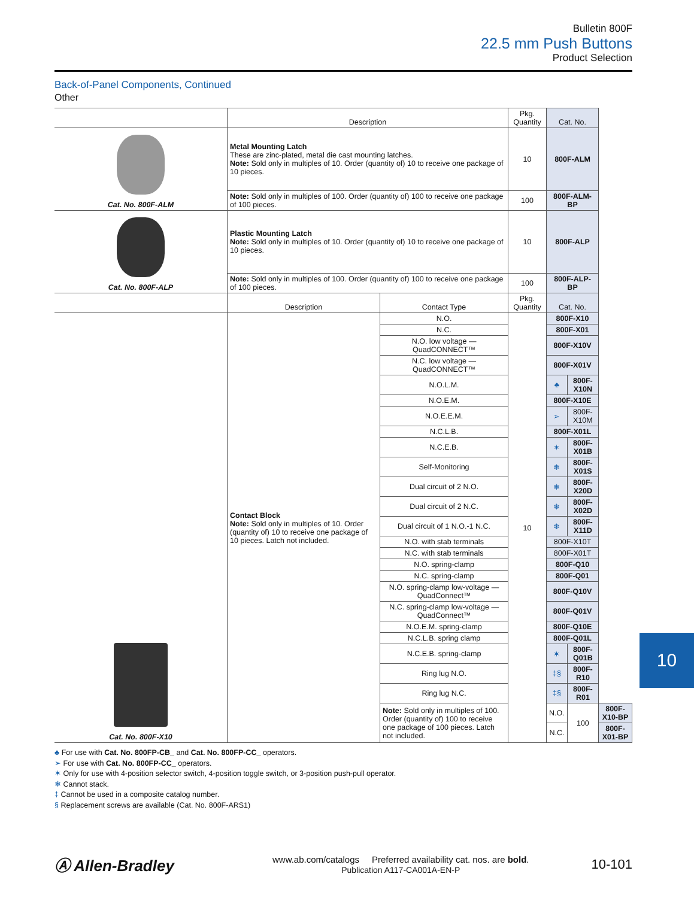Bulletin 800F
22.5 mm Push Buttons
Product Selection
Back-of-Panel Components, Continued
Other
| | Description | | Pkg. Quantity | Cat. No. | | |
| --- | --- | --- | --- | --- | --- | --- |
| Cat. No. 800F-ALM | Metal Mounting Latch These are zinc-plated, metal die cast mounting latches. Note: Sold only in multiples of 10. Order (quantity of) 10 to receive one package of 10 pieces. | | 10 | 800F-ALM | | |
| | Note: Sold only in multiples of 100. Order (quantity of) 100 to receive one package of 100 pieces. | | 100 | 800F-ALM-BP | | |
| Cat. No. 800F-ALP | Plastic Mounting Latch Note: Sold only in multiples of 10. Order (quantity of) 10 to receive one package of 10 pieces. | | 10 | 800F-ALP | | |
| | Note: Sold only in multiples of 100. Order (quantity of) 100 to receive one package of 100 pieces. | | 100 | 800F-ALP-BP | | |
| | Description | Contact Type | Pkg. Quantity | Cat. No. | | |
| Cat. No. 800F-X10 | Contact Block Note: Sold only in multiples of 10. Order (quantity of) 10 to receive one package of 10 pieces. Latch not included. | N.O. | 10 | 800F-X10 | | |
| | | N.C. | | 800F-X01 | | |
| | | N.O. low voltage — QuadCONNECT™ | | 800F-X10V | | |
| | | N.C. low voltage — QuadCONNECT™ | | 800F-X01V | | |
| | | N.O.L.M. | | ♣ | 800F-X10N | |
| | | N.O.E.M. | | 800F-X10E | | |
| | | N.O.E.E.M. | | ➢ | 800F-X10M | |
| | | N.C.L.B. | | 800F-X01L | | |
| | | N.C.E.B. | | ✶ | 800F-X01B | |
| | | Self-Monitoring | | ❄ | 800F-X01S | |
| | | Dual circuit of 2 N.O. | | ❄ | 800F-X20D | |
| | | Dual circuit of 2 N.C. | | ❄ | 800F-X02D | |
| | | Dual circuit of 1 N.O.-1 N.C. | | ❄ | 800F-X11D | |
| | | N.O. with stab terminals | | 800F-X10T | | |
| | | N.C. with stab terminals | | 800F-X01T | | |
| | | N.O. spring-clamp | | 800F-Q10 | | |
| | | N.C. spring-clamp | | 800F-Q01 | | |
| | | N.O. spring-clamp low-voltage — QuadConnect™ | | 800F-Q10V | | |
| | | N.C. spring-clamp low-voltage — QuadConnect™ | | 800F-Q01V | | |
| | | N.O.E.M. spring-clamp | | 800F-Q10E | | |
| | | N.C.L.B. spring clamp | | 800F-Q01L | | |
| | | N.C.E.B. spring-clamp | | ✶ | 800F-Q01B | |
| | | Ring lug N.O. | | ‡§ | 800F-R10 | |
| | | Ring lug N.C. | | ‡§ | 800F-R01 | |
| | | Note: Sold only in multiples of 100. Order (quantity of) 100 to receive one package of 100 pieces. Latch not included. | | N.O. | 100 | 800F-X10-BP |
| | | | | N.C. | | 800F-X01-BP |
♣ For use with Cat. No. 800FP-CB_ and Cat. No. 800FP-CC_ operators.
➢ For use with Cat. No. 800FP-CC_ operators.
✶ Only for use with 4-position selector switch, 4-position toggle switch, or 3-position push-pull operator.
❄ Cannot stack.
‡ Cannot be used in a composite catalog number.
§ Replacement screws are available (Cat. No. 800F-ARS1)
10
Ⓐ Allen-Bradley
www.ab.com/catalogs Preferred availability cat. nos. are bold.
Publication A117-CA001A-EN-P
10-101